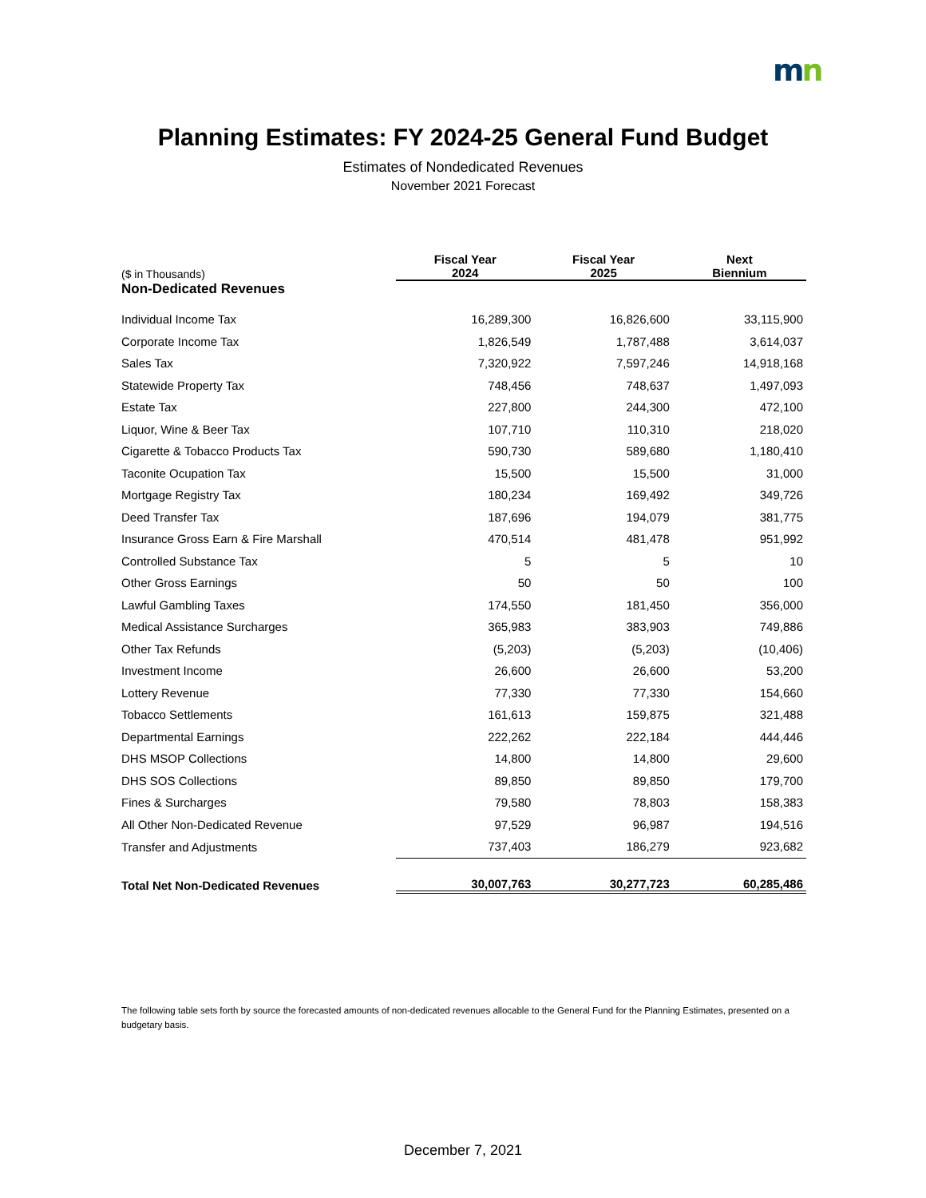mn
Planning Estimates: FY 2024-25 General Fund Budget
Estimates of Nondedicated Revenues
November 2021 Forecast
| ($ in Thousands) | Fiscal Year 2024 | Fiscal Year 2025 | Next Biennium |
| --- | --- | --- | --- |
| Non-Dedicated Revenues | | | |
| Individual Income Tax | 16,289,300 | 16,826,600 | 33,115,900 |
| Corporate Income Tax | 1,826,549 | 1,787,488 | 3,614,037 |
| Sales Tax | 7,320,922 | 7,597,246 | 14,918,168 |
| Statewide Property Tax | 748,456 | 748,637 | 1,497,093 |
| Estate Tax | 227,800 | 244,300 | 472,100 |
| Liquor, Wine & Beer Tax | 107,710 | 110,310 | 218,020 |
| Cigarette & Tobacco Products Tax | 590,730 | 589,680 | 1,180,410 |
| Taconite Ocupation Tax | 15,500 | 15,500 | 31,000 |
| Mortgage Registry Tax | 180,234 | 169,492 | 349,726 |
| Deed Transfer Tax | 187,696 | 194,079 | 381,775 |
| Insurance Gross Earn & Fire Marshall | 470,514 | 481,478 | 951,992 |
| Controlled Substance Tax | 5 | 5 | 10 |
| Other Gross Earnings | 50 | 50 | 100 |
| Lawful Gambling Taxes | 174,550 | 181,450 | 356,000 |
| Medical Assistance Surcharges | 365,983 | 383,903 | 749,886 |
| Other Tax Refunds | (5,203) | (5,203) | (10,406) |
| Investment Income | 26,600 | 26,600 | 53,200 |
| Lottery Revenue | 77,330 | 77,330 | 154,660 |
| Tobacco Settlements | 161,613 | 159,875 | 321,488 |
| Departmental Earnings | 222,262 | 222,184 | 444,446 |
| DHS MSOP Collections | 14,800 | 14,800 | 29,600 |
| DHS SOS Collections | 89,850 | 89,850 | 179,700 |
| Fines & Surcharges | 79,580 | 78,803 | 158,383 |
| All Other Non-Dedicated Revenue | 97,529 | 96,987 | 194,516 |
| Transfer and Adjustments | 737,403 | 186,279 | 923,682 |
| Total Net Non-Dedicated Revenues | 30,007,763 | 30,277,723 | 60,285,486 |
The following table sets forth by source the forecasted amounts of non-dedicated revenues allocable to the General Fund for the Planning Estimates, presented on a budgetary basis.
December 7, 2021